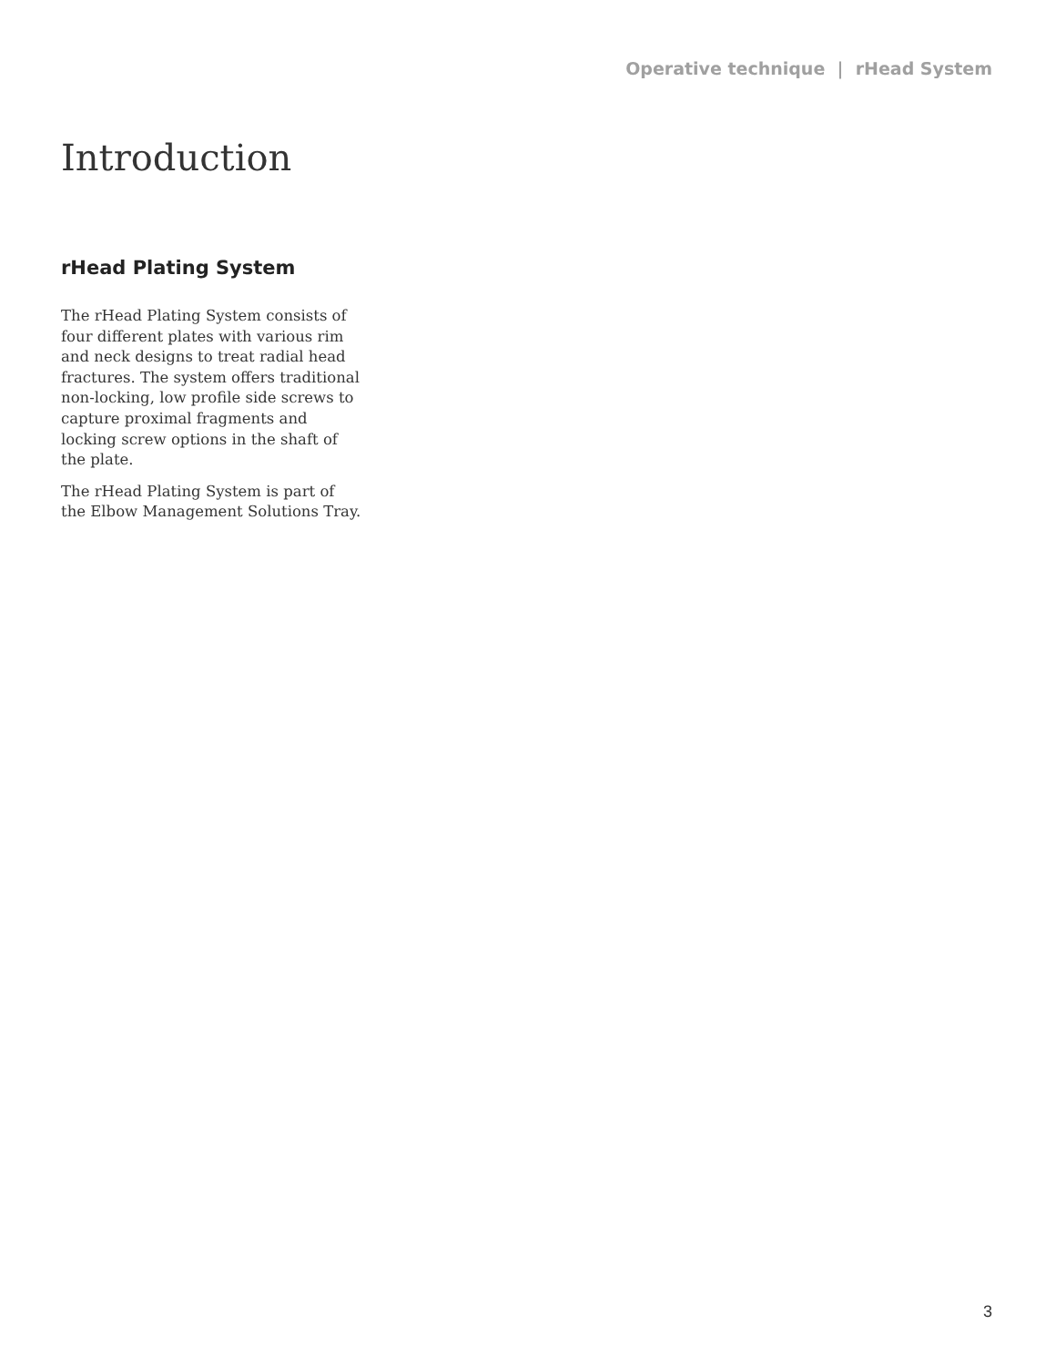Operative technique | rHead System
Introduction
rHead Plating System
The rHead Plating System consists of four different plates with various rim and neck designs to treat radial head fractures. The system offers traditional non-locking, low profile side screws to capture proximal fragments and locking screw options in the shaft of the plate.
The rHead Plating System is part of the Elbow Management Solutions Tray.
3